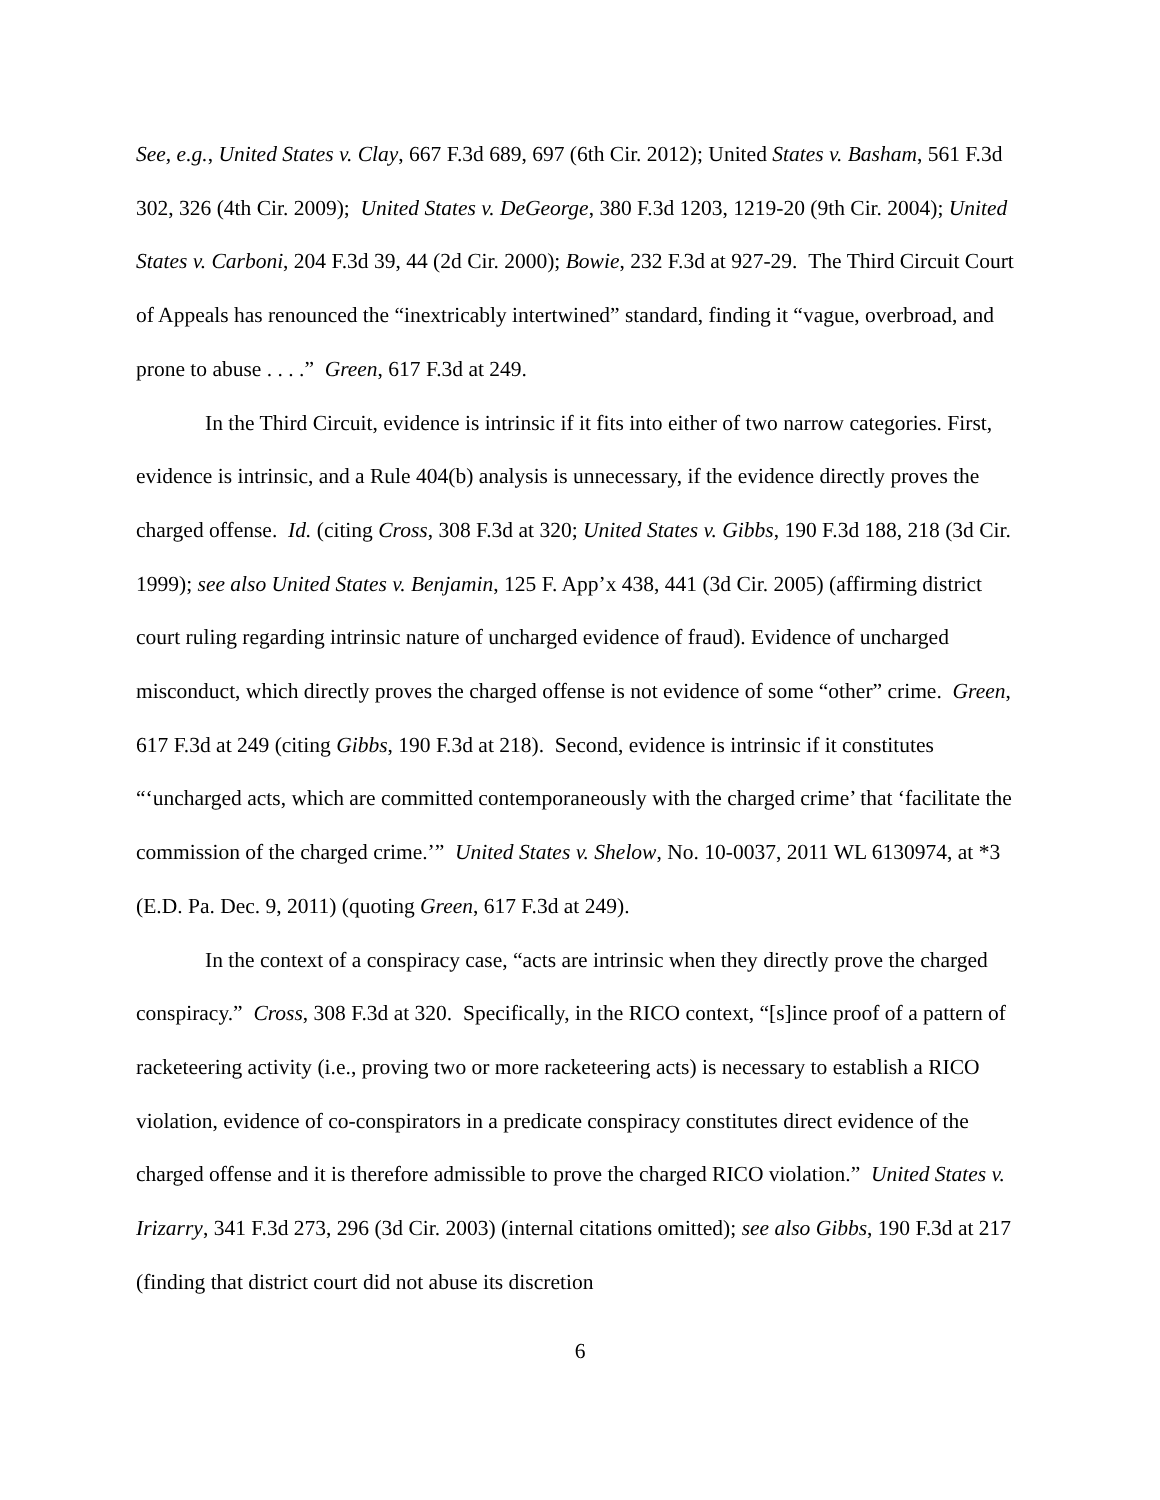See, e.g., United States v. Clay, 667 F.3d 689, 697 (6th Cir. 2012); United States v. Basham, 561 F.3d 302, 326 (4th Cir. 2009); United States v. DeGeorge, 380 F.3d 1203, 1219-20 (9th Cir. 2004); United States v. Carboni, 204 F.3d 39, 44 (2d Cir. 2000); Bowie, 232 F.3d at 927-29. The Third Circuit Court of Appeals has renounced the “inextricably intertwined” standard, finding it “vague, overbroad, and prone to abuse . . . .” Green, 617 F.3d at 249.
In the Third Circuit, evidence is intrinsic if it fits into either of two narrow categories. First, evidence is intrinsic, and a Rule 404(b) analysis is unnecessary, if the evidence directly proves the charged offense. Id. (citing Cross, 308 F.3d at 320; United States v. Gibbs, 190 F.3d 188, 218 (3d Cir. 1999); see also United States v. Benjamin, 125 F. App’x 438, 441 (3d Cir. 2005) (affirming district court ruling regarding intrinsic nature of uncharged evidence of fraud). Evidence of uncharged misconduct, which directly proves the charged offense is not evidence of some “other” crime. Green, 617 F.3d at 249 (citing Gibbs, 190 F.3d at 218). Second, evidence is intrinsic if it constitutes “‘uncharged acts, which are committed contemporaneously with the charged crime’ that ‘facilitate the commission of the charged crime.’” United States v. Shelow, No. 10-0037, 2011 WL 6130974, at *3 (E.D. Pa. Dec. 9, 2011) (quoting Green, 617 F.3d at 249).
In the context of a conspiracy case, “acts are intrinsic when they directly prove the charged conspiracy.” Cross, 308 F.3d at 320. Specifically, in the RICO context, “[s]ince proof of a pattern of racketeering activity (i.e., proving two or more racketeering acts) is necessary to establish a RICO violation, evidence of co-conspirators in a predicate conspiracy constitutes direct evidence of the charged offense and it is therefore admissible to prove the charged RICO violation.” United States v. Irizarry, 341 F.3d 273, 296 (3d Cir. 2003) (internal citations omitted); see also Gibbs, 190 F.3d at 217 (finding that district court did not abuse its discretion
6